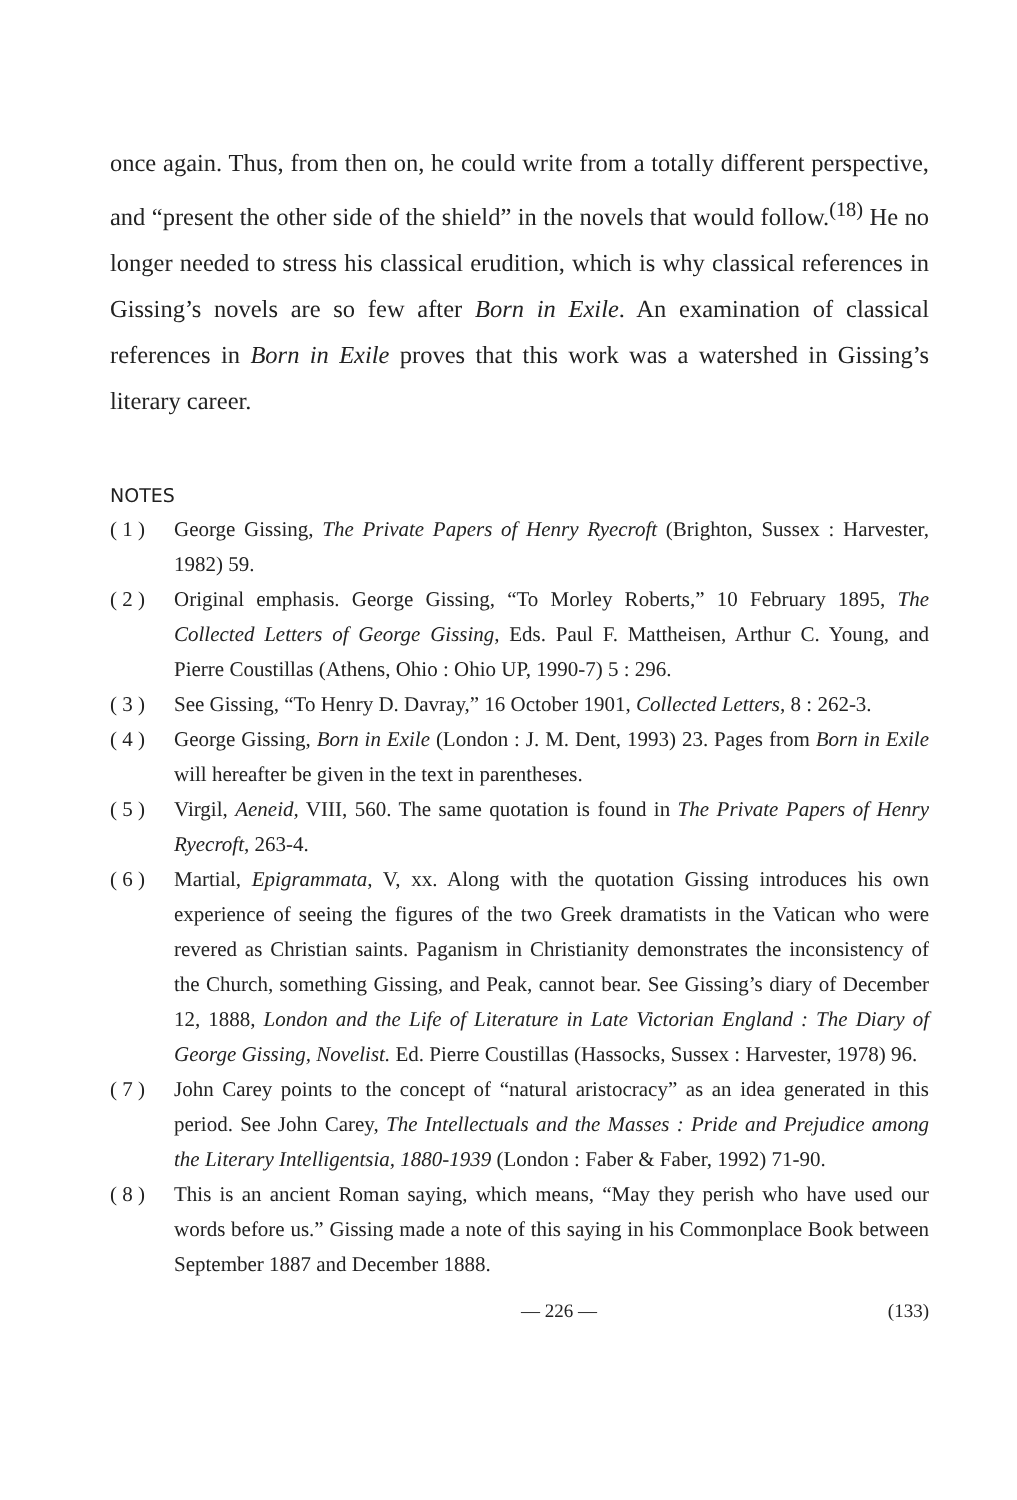once again. Thus, from then on, he could write from a totally different perspective, and “present the other side of the shield” in the novels that would follow.<sup>(18)</sup> He no longer needed to stress his classical erudition, which is why classical references in Gissing’s novels are so few after Born in Exile. An examination of classical references in Born in Exile proves that this work was a watershed in Gissing’s literary career.
NOTES
( 1 ) George Gissing, The Private Papers of Henry Ryecroft (Brighton, Sussex : Harvester, 1982) 59.
( 2 ) Original emphasis. George Gissing, “To Morley Roberts,” 10 February 1895, The Collected Letters of George Gissing, Eds. Paul F. Mattheisen, Arthur C. Young, and Pierre Coustillas (Athens, Ohio : Ohio UP, 1990-7) 5 : 296.
( 3 ) See Gissing, “To Henry D. Davray,” 16 October 1901, Collected Letters, 8 : 262-3.
( 4 ) George Gissing, Born in Exile (London : J. M. Dent, 1993) 23. Pages from Born in Exile will hereafter be given in the text in parentheses.
( 5 ) Virgil, Aeneid, VIII, 560. The same quotation is found in The Private Papers of Henry Ryecroft, 263-4.
( 6 ) Martial, Epigrammata, V, xx. Along with the quotation Gissing introduces his own experience of seeing the figures of the two Greek dramatists in the Vatican who were revered as Christian saints. Paganism in Christianity demonstrates the inconsistency of the Church, something Gissing, and Peak, cannot bear. See Gissing’s diary of December 12, 1888, London and the Life of Literature in Late Victorian England : The Diary of George Gissing, Novelist. Ed. Pierre Coustillas (Hassocks, Sussex : Harvester, 1978) 96.
( 7 ) John Carey points to the concept of “natural aristocracy” as an idea generated in this period. See John Carey, The Intellectuals and the Masses : Pride and Prejudice among the Literary Intelligentsia, 1880-1939 (London : Faber & Faber, 1992) 71-90.
( 8 ) This is an ancient Roman saying, which means, “May they perish who have used our words before us.” Gissing made a note of this saying in his Commonplace Book between September 1887 and December 1888.
— 226 — (133)